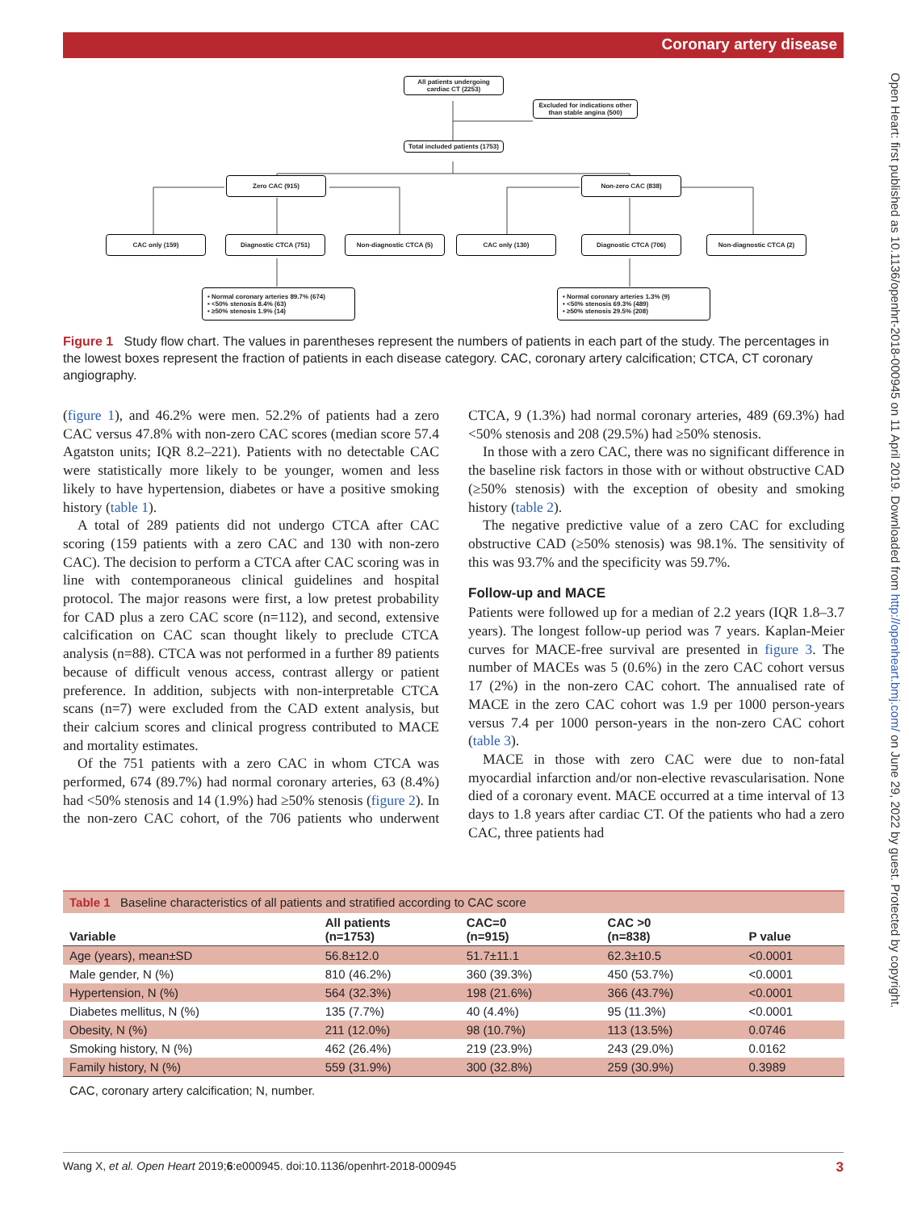Coronary artery disease
Open Heart: first published as 10.1136/openhrt-2018-000945 on 11 April 2019. Downloaded from http://openheart.bmj.com/ on June 29, 2022 by guest. Protected by copyright.
All patients undergoing cardiac CT (2253)
Excluded for indications other than stable angina (500)
Total included patients (1753)
Zero CAC (915) Non-zero CAC (838)
CAC only (159) Diagnostic CTCA (751) Non-diagnostic CTCA (5) CAC only (130) Diagnostic CTCA (706) Non-diagnostic CTCA (2)
• Normal coronary arteries 89.7% (674)
• <50% stenosis 8.4% (63)
• ≥50% stenosis 1.9% (14)
• Normal coronary arteries 1.3% (9)
• <50% stenosis 69.3% (489)
• ≥50% stenosis 29.5% (208)
Figure 1 Study flow chart. The values in parentheses represent the numbers of patients in each part of the study. The percentages in the lowest boxes represent the fraction of patients in each disease category. CAC, coronary artery calcification; CTCA, CT coronary angiography.
(figure 1), and 46.2% were men. 52.2% of patients had a zero CAC versus 47.8% with non-zero CAC scores (median score 57.4 Agatston units; IQR 8.2–221). Patients with no detectable CAC were statistically more likely to be younger, women and less likely to have hypertension, diabetes or have a positive smoking history (table 1).
A total of 289 patients did not undergo CTCA after CAC scoring (159 patients with a zero CAC and 130 with non-zero CAC). The decision to perform a CTCA after CAC scoring was in line with contemporaneous clinical guidelines and hospital protocol. The major reasons were first, a low pretest probability for CAD plus a zero CAC score (n=112), and second, extensive calcification on CAC scan thought likely to preclude CTCA analysis (n=88). CTCA was not performed in a further 89 patients because of difficult venous access, contrast allergy or patient preference. In addition, subjects with non-interpretable CTCA scans (n=7) were excluded from the CAD extent analysis, but their calcium scores and clinical progress contributed to MACE and mortality estimates.
Of the 751 patients with a zero CAC in whom CTCA was performed, 674 (89.7%) had normal coronary arteries, 63 (8.4%) had <50% stenosis and 14 (1.9%) had ≥50% stenosis (figure 2). In the non-zero CAC cohort, of the 706 patients who underwent CTCA, 9 (1.3%) had normal coronary arteries, 489 (69.3%) had <50% stenosis and 208 (29.5%) had ≥50% stenosis.
In those with a zero CAC, there was no significant difference in the baseline risk factors in those with or without obstructive CAD (≥50% stenosis) with the exception of obesity and smoking history (table 2).
The negative predictive value of a zero CAC for excluding obstructive CAD (≥50% stenosis) was 98.1%. The sensitivity of this was 93.7% and the specificity was 59.7%.
Follow-up and MACE
Patients were followed up for a median of 2.2 years (IQR 1.8–3.7 years). The longest follow-up period was 7 years. Kaplan-Meier curves for MACE-free survival are presented in figure 3. The number of MACEs was 5 (0.6%) in the zero CAC cohort versus 17 (2%) in the non-zero CAC cohort. The annualised rate of MACE in the zero CAC cohort was 1.9 per 1000 person-years versus 7.4 per 1000 person-years in the non-zero CAC cohort (table 3).
MACE in those with zero CAC were due to non-fatal myocardial infarction and/or non-elective revascularisation. None died of a coronary event. MACE occurred at a time interval of 13 days to 1.8 years after cardiac CT. Of the patients who had a zero CAC, three patients had
Table 1 Baseline characteristics of all patients and stratified according to CAC score
| Variable | All patients (n=1753) | CAC=0 (n=915) | CAC >0 (n=838) | P value |
| --- | --- | --- | --- | --- |
| Age (years), mean±SD | 56.8±12.0 | 51.7±11.1 | 62.3±10.5 | <0.0001 |
| Male gender, N (%) | 810 (46.2%) | 360 (39.3%) | 450 (53.7%) | <0.0001 |
| Hypertension, N (%) | 564 (32.3%) | 198 (21.6%) | 366 (43.7%) | <0.0001 |
| Diabetes mellitus, N (%) | 135 (7.7%) | 40 (4.4%) | 95 (11.3%) | <0.0001 |
| Obesity, N (%) | 211 (12.0%) | 98 (10.7%) | 113 (13.5%) | 0.0746 |
| Smoking history, N (%) | 462 (26.4%) | 219 (23.9%) | 243 (29.0%) | 0.0162 |
| Family history, N (%) | 559 (31.9%) | 300 (32.8%) | 259 (30.9%) | 0.3989 |
CAC, coronary artery calcification; N, number.
Wang X, et al. Open Heart 2019;6:e000945. doi:10.1136/openhrt-2018-000945 3